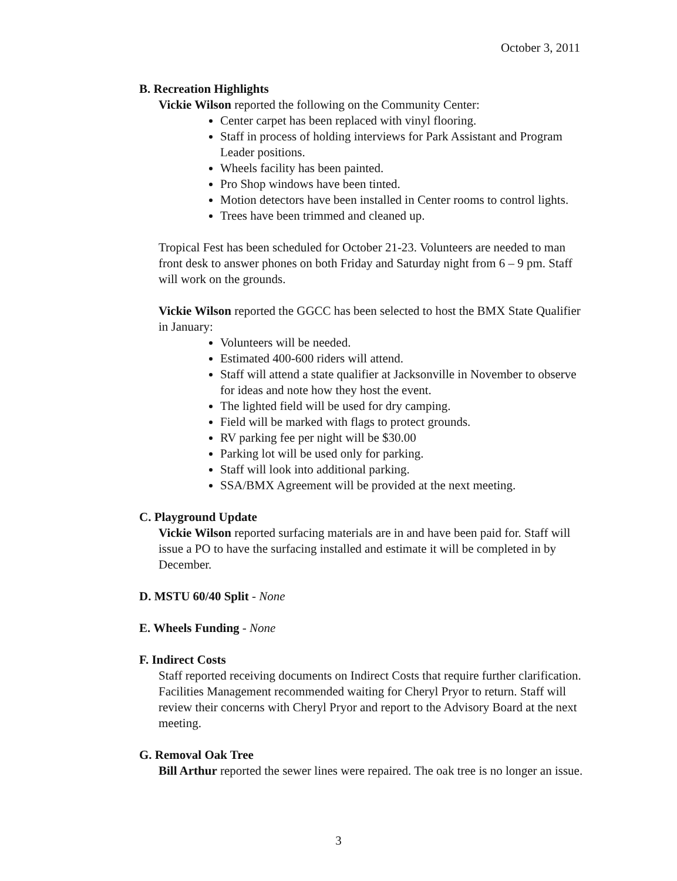October 3, 2011
B. Recreation Highlights
Vickie Wilson reported the following on the Community Center:
Center carpet has been replaced with vinyl flooring.
Staff in process of holding interviews for Park Assistant and Program Leader positions.
Wheels facility has been painted.
Pro Shop windows have been tinted.
Motion detectors have been installed in Center rooms to control lights.
Trees have been trimmed and cleaned up.
Tropical Fest has been scheduled for October 21-23. Volunteers are needed to man front desk to answer phones on both Friday and Saturday night from 6 – 9 pm. Staff will work on the grounds.
Vickie Wilson reported the GGCC has been selected to host the BMX State Qualifier in January:
Volunteers will be needed.
Estimated 400-600 riders will attend.
Staff will attend a state qualifier at Jacksonville in November to observe for ideas and note how they host the event.
The lighted field will be used for dry camping.
Field will be marked with flags to protect grounds.
RV parking fee per night will be $30.00
Parking lot will be used only for parking.
Staff will look into additional parking.
SSA/BMX Agreement will be provided at the next meeting.
C. Playground Update
Vickie Wilson reported surfacing materials are in and have been paid for. Staff will issue a PO to have the surfacing installed and estimate it will be completed in by December.
D. MSTU 60/40 Split - None
E. Wheels Funding - None
F. Indirect Costs
Staff reported receiving documents on Indirect Costs that require further clarification. Facilities Management recommended waiting for Cheryl Pryor to return. Staff will review their concerns with Cheryl Pryor and report to the Advisory Board at the next meeting.
G. Removal Oak Tree
Bill Arthur reported the sewer lines were repaired. The oak tree is no longer an issue.
3